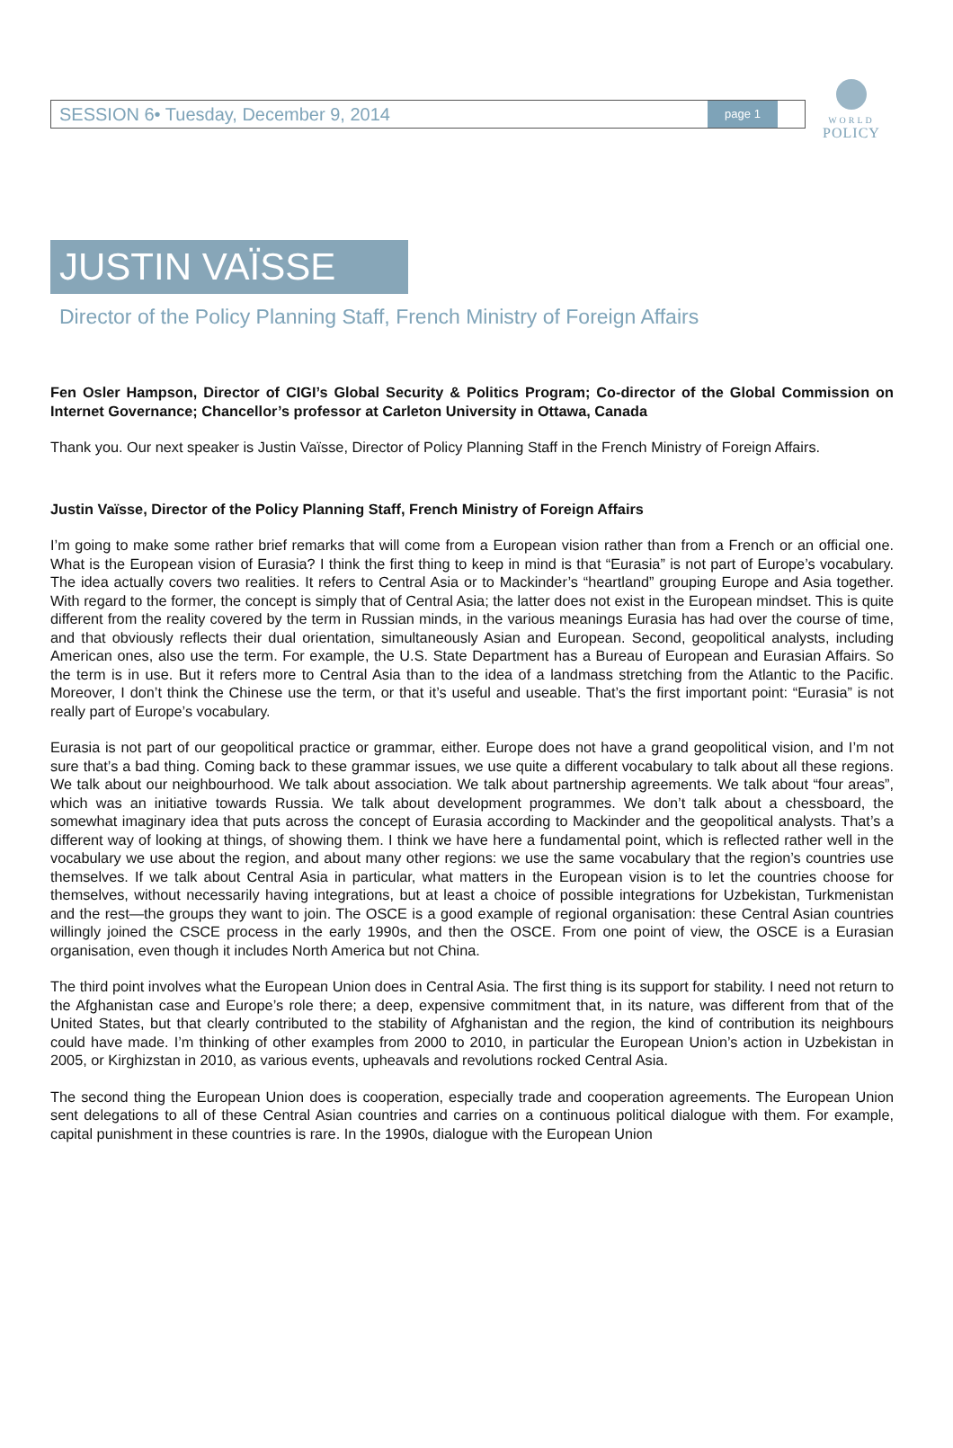SESSION 6• Tuesday, December 9, 2014 page 1
WORLD
POLICY
JUSTIN VAÏSSE
Director of the Policy Planning Staff, French Ministry of Foreign Affairs
Fen Osler Hampson, Director of CIGI’s Global Security & Politics Program; Co-director of the Global Commission on Internet Governance; Chancellor’s professor at Carleton University in Ottawa, Canada
Thank you. Our next speaker is Justin Vaïsse, Director of Policy Planning Staff in the French Ministry of Foreign Affairs.
Justin Vaïsse, Director of the Policy Planning Staff, French Ministry of Foreign Affairs
I’m going to make some rather brief remarks that will come from a European vision rather than from a French or an official one. What is the European vision of Eurasia? I think the first thing to keep in mind is that “Eurasia” is not part of Europe’s vocabulary. The idea actually covers two realities. It refers to Central Asia or to Mackinder’s “heartland” grouping Europe and Asia together. With regard to the former, the concept is simply that of Central Asia; the latter does not exist in the European mindset. This is quite different from the reality covered by the term in Russian minds, in the various meanings Eurasia has had over the course of time, and that obviously reflects their dual orientation, simultaneously Asian and European. Second, geopolitical analysts, including American ones, also use the term. For example, the U.S. State Department has a Bureau of European and Eurasian Affairs. So the term is in use. But it refers more to Central Asia than to the idea of a landmass stretching from the Atlantic to the Pacific. Moreover, I don’t think the Chinese use the term, or that it’s useful and useable. That’s the first important point: “Eurasia” is not really part of Europe’s vocabulary.
Eurasia is not part of our geopolitical practice or grammar, either. Europe does not have a grand geopolitical vision, and I’m not sure that’s a bad thing. Coming back to these grammar issues, we use quite a different vocabulary to talk about all these regions. We talk about our neighbourhood. We talk about association. We talk about partnership agreements. We talk about “four areas”, which was an initiative towards Russia. We talk about development programmes. We don’t talk about a chessboard, the somewhat imaginary idea that puts across the concept of Eurasia according to Mackinder and the geopolitical analysts. That’s a different way of looking at things, of showing them. I think we have here a fundamental point, which is reflected rather well in the vocabulary we use about the region, and about many other regions: we use the same vocabulary that the region’s countries use themselves. If we talk about Central Asia in particular, what matters in the European vision is to let the countries choose for themselves, without necessarily having integrations, but at least a choice of possible integrations for Uzbekistan, Turkmenistan and the rest—the groups they want to join. The OSCE is a good example of regional organisation: these Central Asian countries willingly joined the CSCE process in the early 1990s, and then the OSCE. From one point of view, the OSCE is a Eurasian organisation, even though it includes North America but not China.
The third point involves what the European Union does in Central Asia. The first thing is its support for stability. I need not return to the Afghanistan case and Europe’s role there; a deep, expensive commitment that, in its nature, was different from that of the United States, but that clearly contributed to the stability of Afghanistan and the region, the kind of contribution its neighbours could have made. I’m thinking of other examples from 2000 to 2010, in particular the European Union’s action in Uzbekistan in 2005, or Kirghizstan in 2010, as various events, upheavals and revolutions rocked Central Asia.
The second thing the European Union does is cooperation, especially trade and cooperation agreements. The European Union sent delegations to all of these Central Asian countries and carries on a continuous political dialogue with them. For example, capital punishment in these countries is rare. In the 1990s, dialogue with the European Union